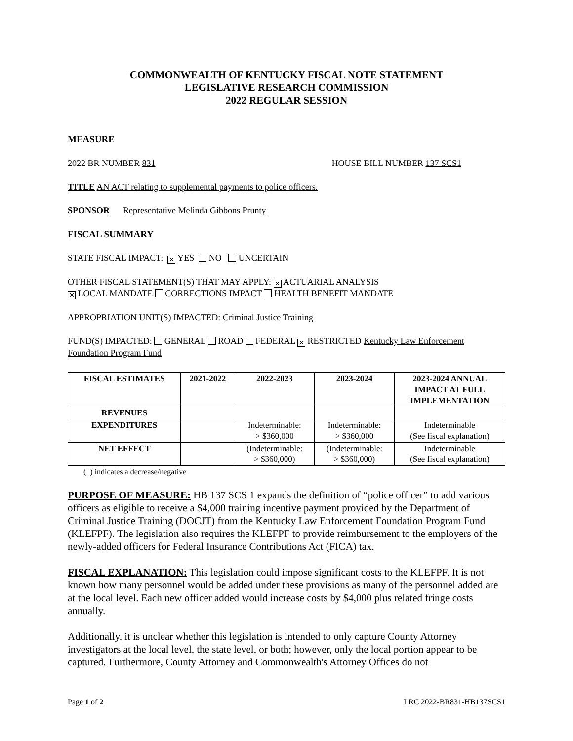COMMONWEALTH OF KENTUCKY FISCAL NOTE STATEMENT
LEGISLATIVE RESEARCH COMMISSION
2022 REGULAR SESSION
MEASURE
2022 BR NUMBER 831 HOUSE BILL NUMBER 137 SCS1
TITLE AN ACT relating to supplemental payments to police officers.
SPONSOR Representative Melinda Gibbons Prunty
FISCAL SUMMARY
STATE FISCAL IMPACT: ✕ YES NO UNCERTAIN
OTHER FISCAL STATEMENT(S) THAT MAY APPLY: ✕ ACTUARIAL ANALYSIS
✕ LOCAL MANDATE CORRECTIONS IMPACT HEALTH BENEFIT MANDATE
APPROPRIATION UNIT(S) IMPACTED: Criminal Justice Training
FUND(S) IMPACTED: GENERAL ROAD FEDERAL ✕ RESTRICTED Kentucky Law Enforcement Foundation Program Fund
| FISCAL ESTIMATES | 2021-2022 | 2022-2023 | 2023-2024 | 2023-2024 ANNUAL IMPACT AT FULL IMPLEMENTATION |
| --- | --- | --- | --- | --- |
| REVENUES | | | | |
| EXPENDITURES | | Indeterminable: > $360,000 | Indeterminable: > $360,000 | Indeterminable (See fiscal explanation) |
| NET EFFECT | | (Indeterminable: > $360,000) | (Indeterminable: > $360,000) | Indeterminable (See fiscal explanation) |
( ) indicates a decrease/negative
PURPOSE OF MEASURE: HB 137 SCS 1 expands the definition of “police officer” to add various officers as eligible to receive a $4,000 training incentive payment provided by the Department of Criminal Justice Training (DOCJT) from the Kentucky Law Enforcement Foundation Program Fund (KLEFPF). The legislation also requires the KLEFPF to provide reimbursement to the employers of the newly-added officers for Federal Insurance Contributions Act (FICA) tax.
FISCAL EXPLANATION: This legislation could impose significant costs to the KLEFPF. It is not known how many personnel would be added under these provisions as many of the personnel added are at the local level. Each new officer added would increase costs by $4,000 plus related fringe costs annually.
Additionally, it is unclear whether this legislation is intended to only capture County Attorney investigators at the local level, the state level, or both; however, only the local portion appear to be captured. Furthermore, County Attorney and Commonwealth's Attorney Offices do not
Page 1 of 2 LRC 2022-BR831-HB137SCS1